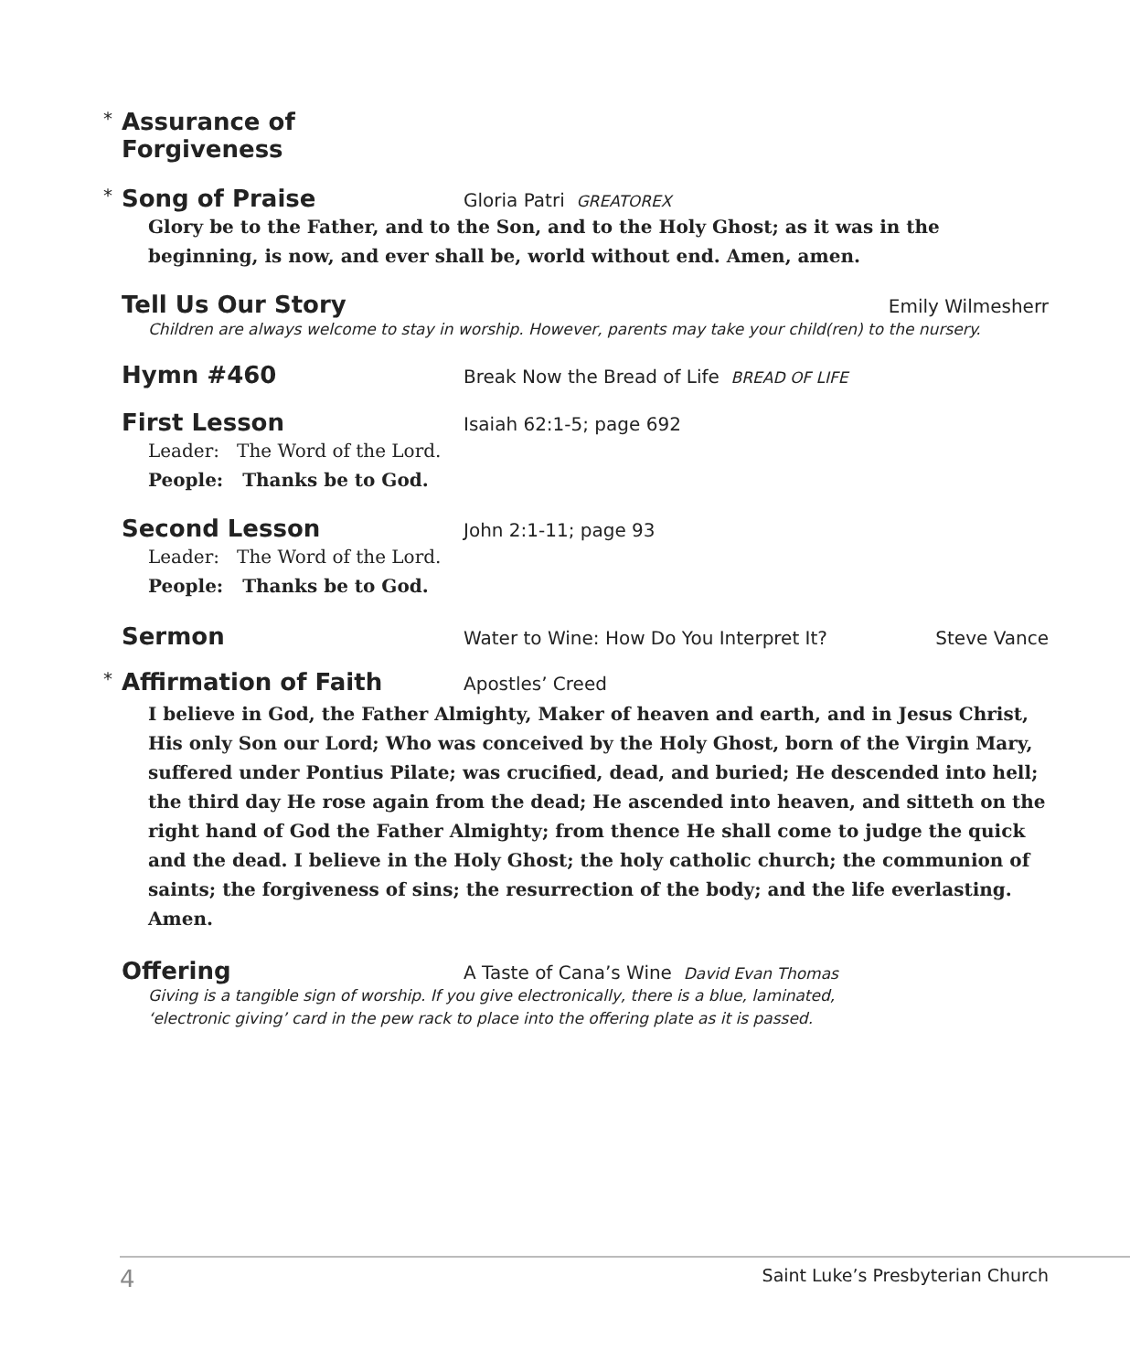* Assurance of Forgiveness
* Song of Praise Gloria Patri GREATOREX
Glory be to the Father, and to the Son, and to the Holy Ghost; as it was in the beginning, is now, and ever shall be, world without end. Amen, amen.
Tell Us Our Story Emily Wilmesherr
Children are always welcome to stay in worship. However, parents may take your child(ren) to the nursery.
Hymn #460 Break Now the Bread of Life BREAD OF LIFE
First Lesson Isaiah 62:1-5; page 692
Leader: The Word of the Lord.
People: Thanks be to God.
Second Lesson John 2:1-11; page 93
Leader: The Word of the Lord.
People: Thanks be to God.
Sermon Water to Wine: How Do You Interpret It? Steve Vance
* Affirmation of Faith Apostles’ Creed
I believe in God, the Father Almighty, Maker of heaven and earth, and in Jesus Christ, His only Son our Lord; Who was conceived by the Holy Ghost, born of the Virgin Mary, suffered under Pontius Pilate; was crucified, dead, and buried; He descended into hell; the third day He rose again from the dead; He ascended into heaven, and sitteth on the right hand of God the Father Almighty; from thence He shall come to judge the quick and the dead. I believe in the Holy Ghost; the holy catholic church; the communion of saints; the forgiveness of sins; the resurrection of the body; and the life everlasting. Amen.
Offering A Taste of Cana’s Wine David Evan Thomas
Giving is a tangible sign of worship. If you give electronically, there is a blue, laminated,
‘electronic giving’ card in the pew rack to place into the offering plate as it is passed.
4 Saint Luke’s Presbyterian Church